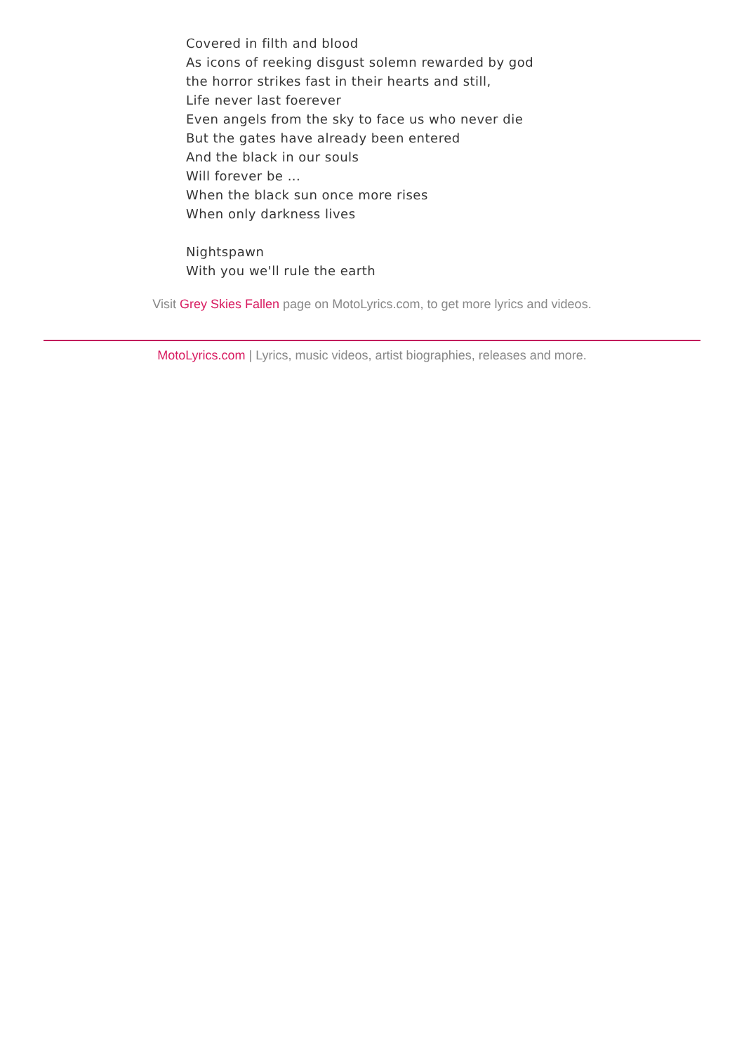Covered in filth and blood
As icons of reeking disgust solemn rewarded by god
the horror strikes fast in their hearts and still,
Life never last foerever
Even angels from the sky to face us who never die
But the gates have already been entered
And the black in our souls
Will forever be ...
When the black sun once more rises
When only darkness lives
Nightspawn
With you we'll rule the earth
Visit Grey Skies Fallen page on MotoLyrics.com, to get more lyrics and videos.
MotoLyrics.com | Lyrics, music videos, artist biographies, releases and more.